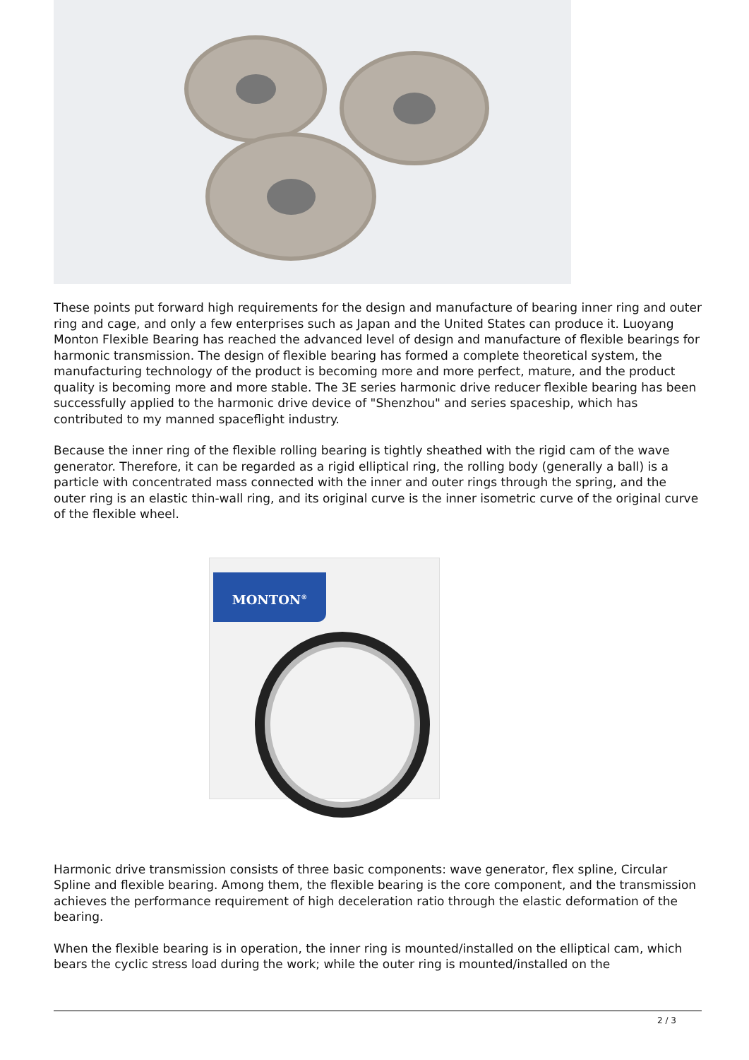These points put forward high requirements for the design and manufacture of bearing inner ring and outer ring and cage, and only a few enterprises such as Japan and the United States can produce it. Luoyang Monton Flexible Bearing has reached the advanced level of design and manufacture of flexible bearings for harmonic transmission. The design of flexible bearing has formed a complete theoretical system, the manufacturing technology of the product is becoming more and more perfect, mature, and the product quality is becoming more and more stable. The 3E series harmonic drive reducer flexible bearing has been successfully applied to the harmonic drive device of "Shenzhou" and series spaceship, which has contributed to my manned spaceflight industry.
Because the inner ring of the flexible rolling bearing is tightly sheathed with the rigid cam of the wave generator. Therefore, it can be regarded as a rigid elliptical ring, the rolling body (generally a ball) is a particle with concentrated mass connected with the inner and outer rings through the spring, and the outer ring is an elastic thin-wall ring, and its original curve is the inner isometric curve of the original curve of the flexible wheel.
MONTON<sup>®</sup>
Harmonic drive transmission consists of three basic components: wave generator, flex spline, Circular Spline and flexible bearing. Among them, the flexible bearing is the core component, and the transmission achieves the performance requirement of high deceleration ratio through the elastic deformation of the bearing.
When the flexible bearing is in operation, the inner ring is mounted/installed on the elliptical cam, which bears the cyclic stress load during the work; while the outer ring is mounted/installed on the
2 / 3